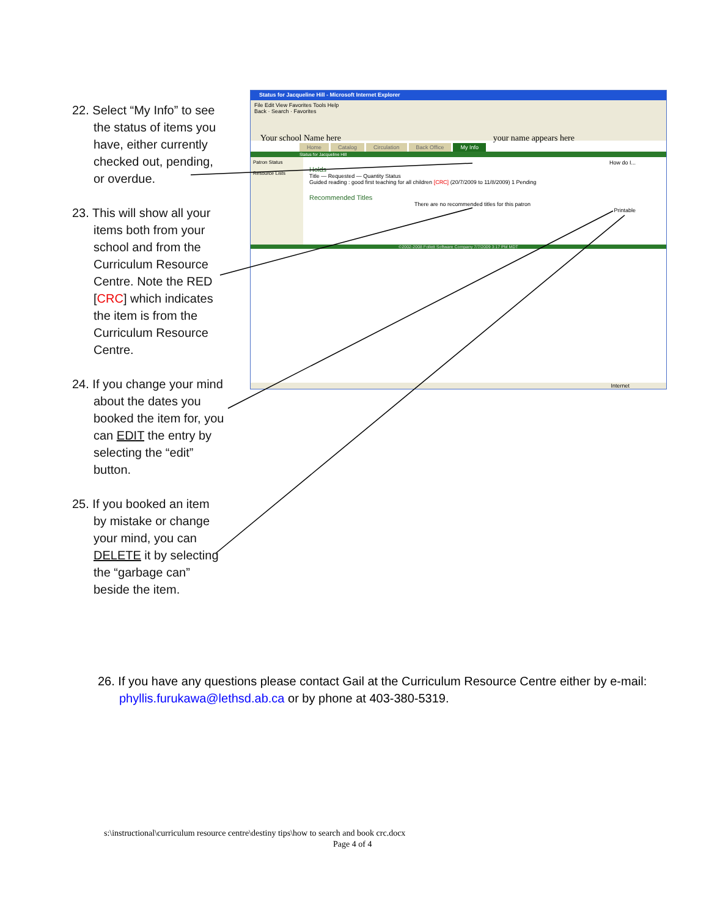22. Select “My Info” to see the status of items you have, either currently checked out, pending, or overdue.
23. This will show all your items both from your school and from the Curriculum Resource Centre. Note the RED [CRC] which indicates the item is from the Curriculum Resource Centre.
24. If you change your mind about the dates you booked the item for, you can EDIT the entry by selecting the “edit” button.
25. If you booked an item by mistake or change your mind, you can DELETE it by selecting the “garbage can” beside the item.
Status for Jacqueline Hill - Microsoft Internet Explorer
File Edit View Favorites Tools Help
Back · Search · Favorites
Your school Name here your name appears here
Home Catalog Circulation Back Office My Info
Status for Jacqueline Hill
Patron Status
Resource Lists
How do I...
Holds
Title — Requested — Quantity Status
Guided reading : good first teaching for all children [CRC] (20/7/2009 to 11/8/2009) 1 Pending
Recommended Titles
There are no recommended titles for this patron
Printable
©2002-2008 Follett Software Company 7/7/2009 3:17 PM MDT
Internet
26. If you have any questions please contact Gail at the Curriculum Resource Centre either by e-mail: phyllis.furukawa@lethsd.ab.ca or by phone at 403-380-5319.
s:\instructional\curriculum resource centre\destiny tips\how to search and book crc.docx
Page 4 of 4